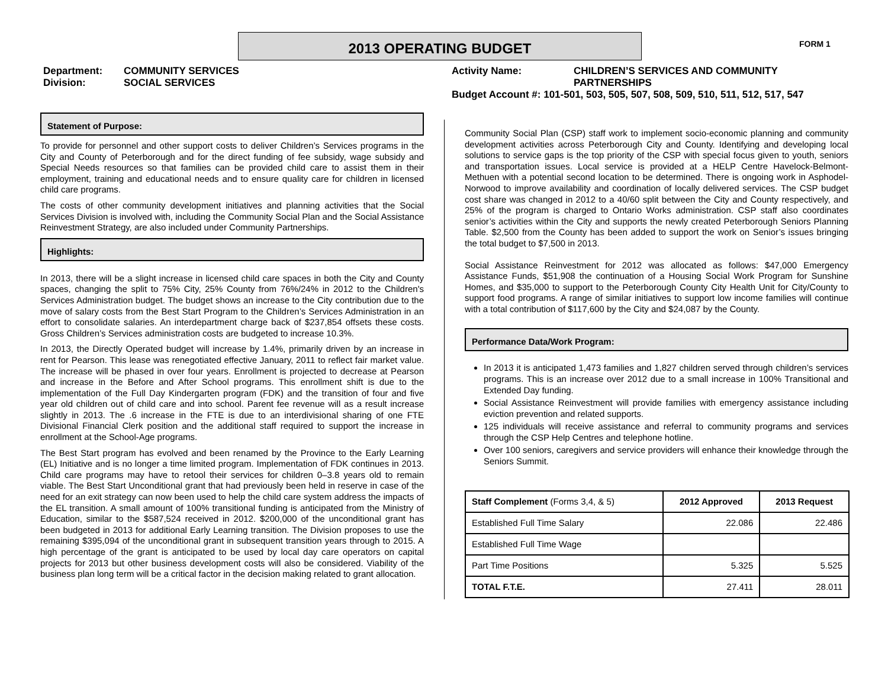2013 OPERATING BUDGET FORM 1
Department: COMMUNITY SERVICES
Division: SOCIAL SERVICES
Activity Name: CHILDREN’S SERVICES AND COMMUNITY
PARTNERSHIPS
Budget Account #: 101-501, 503, 505, 507, 508, 509, 510, 511, 512, 517, 547
Statement of Purpose:
To provide for personnel and other support costs to deliver Children’s Services programs in the City and County of Peterborough and for the direct funding of fee subsidy, wage subsidy and Special Needs resources so that families can be provided child care to assist them in their employment, training and educational needs and to ensure quality care for children in licensed child care programs.
The costs of other community development initiatives and planning activities that the Social Services Division is involved with, including the Community Social Plan and the Social Assistance Reinvestment Strategy, are also included under Community Partnerships.
Highlights:
In 2013, there will be a slight increase in licensed child care spaces in both the City and County spaces, changing the split to 75% City, 25% County from 76%/24% in 2012 to the Children's Services Administration budget. The budget shows an increase to the City contribution due to the move of salary costs from the Best Start Program to the Children’s Services Administration in an effort to consolidate salaries. An interdepartment charge back of $237,854 offsets these costs. Gross Children’s Services administration costs are budgeted to increase 10.3%.
In 2013, the Directly Operated budget will increase by 1.4%, primarily driven by an increase in rent for Pearson. This lease was renegotiated effective January, 2011 to reflect fair market value. The increase will be phased in over four years. Enrollment is projected to decrease at Pearson and increase in the Before and After School programs. This enrollment shift is due to the implementation of the Full Day Kindergarten program (FDK) and the transition of four and five year old children out of child care and into school. Parent fee revenue will as a result increase slightly in 2013. The .6 increase in the FTE is due to an interdivisional sharing of one FTE Divisional Financial Clerk position and the additional staff required to support the increase in enrollment at the School-Age programs.
The Best Start program has evolved and been renamed by the Province to the Early Learning (EL) Initiative and is no longer a time limited program. Implementation of FDK continues in 2013. Child care programs may have to retool their services for children 0–3.8 years old to remain viable. The Best Start Unconditional grant that had previously been held in reserve in case of the need for an exit strategy can now been used to help the child care system address the impacts of the EL transition. A small amount of 100% transitional funding is anticipated from the Ministry of Education, similar to the $587,524 received in 2012. $200,000 of the unconditional grant has been budgeted in 2013 for additional Early Learning transition. The Division proposes to use the remaining $395,094 of the unconditional grant in subsequent transition years through to 2015. A high percentage of the grant is anticipated to be used by local day care operators on capital projects for 2013 but other business development costs will also be considered. Viability of the business plan long term will be a critical factor in the decision making related to grant allocation.
Community Social Plan (CSP) staff work to implement socio-economic planning and community development activities across Peterborough City and County. Identifying and developing local solutions to service gaps is the top priority of the CSP with special focus given to youth, seniors and transportation issues. Local service is provided at a HELP Centre Havelock-Belmont-Methuen with a potential second location to be determined. There is ongoing work in Asphodel-Norwood to improve availability and coordination of locally delivered services. The CSP budget cost share was changed in 2012 to a 40/60 split between the City and County respectively, and 25% of the program is charged to Ontario Works administration. CSP staff also coordinates senior’s activities within the City and supports the newly created Peterborough Seniors Planning Table. $2,500 from the County has been added to support the work on Senior’s issues bringing the total budget to $7,500 in 2013.
Social Assistance Reinvestment for 2012 was allocated as follows: $47,000 Emergency Assistance Funds, $51,908 the continuation of a Housing Social Work Program for Sunshine Homes, and $35,000 to support to the Peterborough County City Health Unit for City/County to support food programs. A range of similar initiatives to support low income families will continue with a total contribution of $117,600 by the City and $24,087 by the County.
Performance Data/Work Program:
In 2013 it is anticipated 1,473 families and 1,827 children served through children’s services programs. This is an increase over 2012 due to a small increase in 100% Transitional and Extended Day funding.
Social Assistance Reinvestment will provide families with emergency assistance including eviction prevention and related supports.
125 individuals will receive assistance and referral to community programs and services through the CSP Help Centres and telephone hotline.
Over 100 seniors, caregivers and service providers will enhance their knowledge through the Seniors Summit.
| Staff Complement (Forms 3,4, & 5) | 2012 Approved | 2013 Request |
| --- | --- | --- |
| Established Full Time Salary | 22.086 | 22.486 |
| Established Full Time Wage | | |
| Part Time Positions | 5.325 | 5.525 |
| TOTAL F.T.E. | 27.411 | 28.011 |